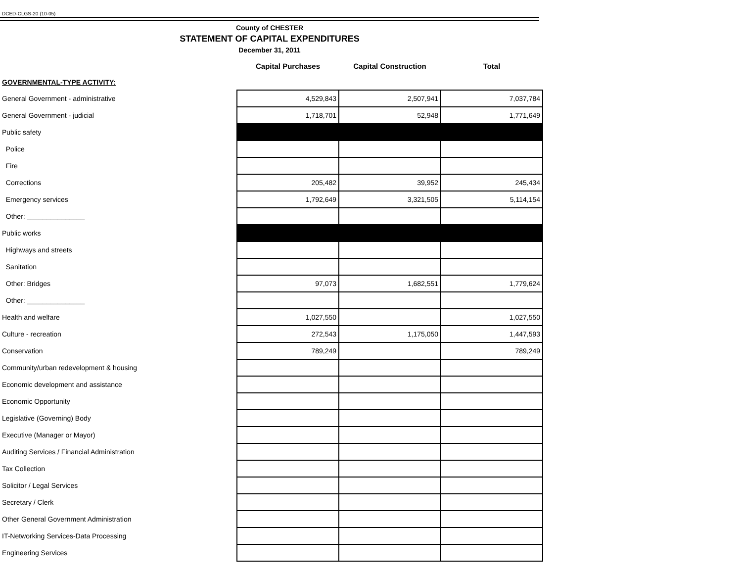DCED-CLGS-20 (10-05)
County of CHESTER
STATEMENT OF CAPITAL EXPENDITURES
December 31, 2011
| | Capital Purchases | Capital Construction | Total |
| GOVERNMENTAL-TYPE ACTIVITY: | | | |
| General Government - administrative | 4,529,843 | 2,507,941 | 7,037,784 |
| General Government - judicial | 1,718,701 | 52,948 | 1,771,649 |
| Public safety | | | |
| Police | | | |
| Fire | | | |
| Corrections | 205,482 | 39,952 | 245,434 |
| Emergency services | 1,792,649 | 3,321,505 | 5,114,154 |
| Other: _______________ | | | |
| Public works | | | |
| Highways and streets | | | |
| Sanitation | | | |
| Other: Bridges | 97,073 | 1,682,551 | 1,779,624 |
| Other: _______________ | | | |
| Health and welfare | 1,027,550 | | 1,027,550 |
| Culture - recreation | 272,543 | 1,175,050 | 1,447,593 |
| Conservation | 789,249 | | 789,249 |
| Community/urban redevelopment & housing | | | |
| Economic development and assistance | | | |
| Economic Opportunity | | | |
| Legislative (Governing) Body | | | |
| Executive (Manager or Mayor) | | | |
| Auditing Services / Financial Administration | | | |
| Tax Collection | | | |
| Solicitor / Legal Services | | | |
| Secretary / Clerk | | | |
| Other General Government Administration | | | |
| IT-Networking Services-Data Processing | | | |
| Engineering Services | | | |